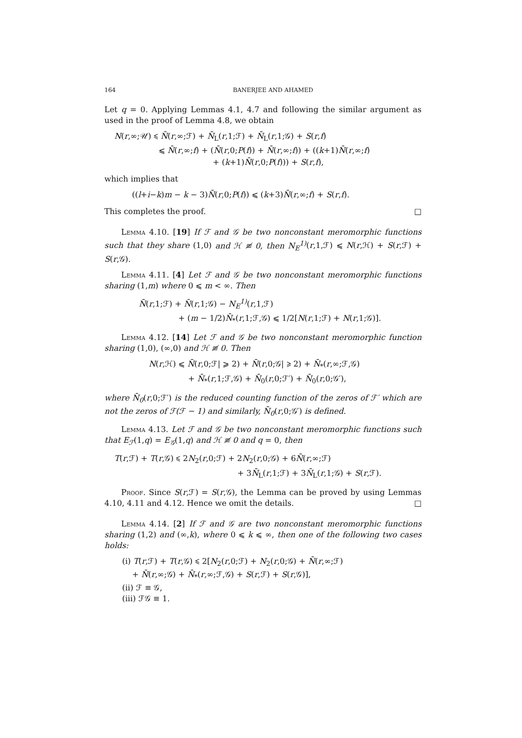164 BANERJEE AND AHAMED
Let q = 0. Applying Lemmas 4.1, 4.7 and following the similar argument as used in the proof of Lemma 4.8, we obtain
N(r,∞;𝒰) ⩽ N̄(r,∞;ℱ) + N̄<sub>L</sub>(r,1;ℱ) + N̄<sub>L</sub>(r,1;𝒢) + S(r,f)
⩽ N̄(r,∞;f) + (N̄(r,0;P(f)) + N̄(r,∞;f)) + ((k+1)N̄(r,∞;f)
+ (k+1)N̄(r,0;P(f))) + S(r,f),
which implies that
((l+i−k)m − k − 3)N̄(r,0;P(f)) ⩽ (k+3)N̄(r,∞;f) + S(r,f).
This completes the proof. □
Lemma 4.10. [19] If ℱ and 𝒢 be two nonconstant meromorphic functions such that they share (1,0) and ℋ ≢ 0, then N<sub>E</sub><sup>1)</sup>(r,1,ℱ) ⩽ N(r,ℋ) + S(r,ℱ) + S(r,𝒢).
Lemma 4.11. [4] Let ℱ and 𝒢 be two nonconstant meromorphic functions sharing (1,m) where 0 ⩽ m < ∞. Then
N̄(r,1;ℱ) + N̄(r,1;𝒢) − N<sub>E</sub><sup>1)</sup>(r,1,ℱ)
+ (m − 1/2)N̄<sub>*</sub>(r,1;ℱ,𝒢) ⩽ 1/2[N(r,1;ℱ) + N(r,1;𝒢)].
Lemma 4.12. [14] Let ℱ and 𝒢 be two nonconstant meromorphic function sharing (1,0), (∞,0) and ℋ ≢ 0. Then
N(r,ℋ) ⩽ N̄(r,0;ℱ| ⩾ 2) + N̄(r,0;𝒢| ⩾ 2) + N̄<sub>*</sub>(r,∞;ℱ,𝒢)
+ N̄<sub>*</sub>(r,1;ℱ,𝒢) + N̄<sub>0</sub>(r,0;ℱ′) + N̄<sub>0</sub>(r,0;𝒢′),
where N̄<sub>0</sub>(r,0;ℱ′) is the reduced counting function of the zeros of ℱ′ which are not the zeros of ℱ(ℱ − 1) and similarly, N̄<sub>0</sub>(r,0;𝒢′) is defined.
Lemma 4.13. Let ℱ and 𝒢 be two nonconstant meromorphic functions such that E<sub>ℱ</sub>(1,q) = E<sub>𝒢</sub>(1,q) and ℋ ≢ 0 and q = 0, then
T(r,ℱ) + T(r,𝒢) ⩽ 2N<sub>2</sub>(r,0;ℱ) + 2N<sub>2</sub>(r,0;𝒢) + 6N̄(r,∞;ℱ)
+ 3N̄<sub>L</sub>(r,1;ℱ) + 3N̄<sub>L</sub>(r,1;𝒢) + S(r,ℱ).
Proof. Since S(r,ℱ) = S(r,𝒢), the Lemma can be proved by using Lemmas 4.10, 4.11 and 4.12. Hence we omit the details. □
Lemma 4.14. [2] If ℱ and 𝒢 are two nonconstant meromorphic functions sharing (1,2) and (∞,k), where 0 ⩽ k ⩽ ∞, then one of the following two cases holds:
(i) T(r,ℱ) + T(r,𝒢) ⩽ 2[N<sub>2</sub>(r,0;ℱ) + N<sub>2</sub>(r,0;𝒢) + N̄(r,∞;ℱ)
+ N̄(r,∞;𝒢) + N̄<sub>*</sub>(r,∞;ℱ,𝒢) + S(r,ℱ) + S(r,𝒢)],
(ii) ℱ ≡ 𝒢,
(iii) ℱ𝒢 ≡ 1.